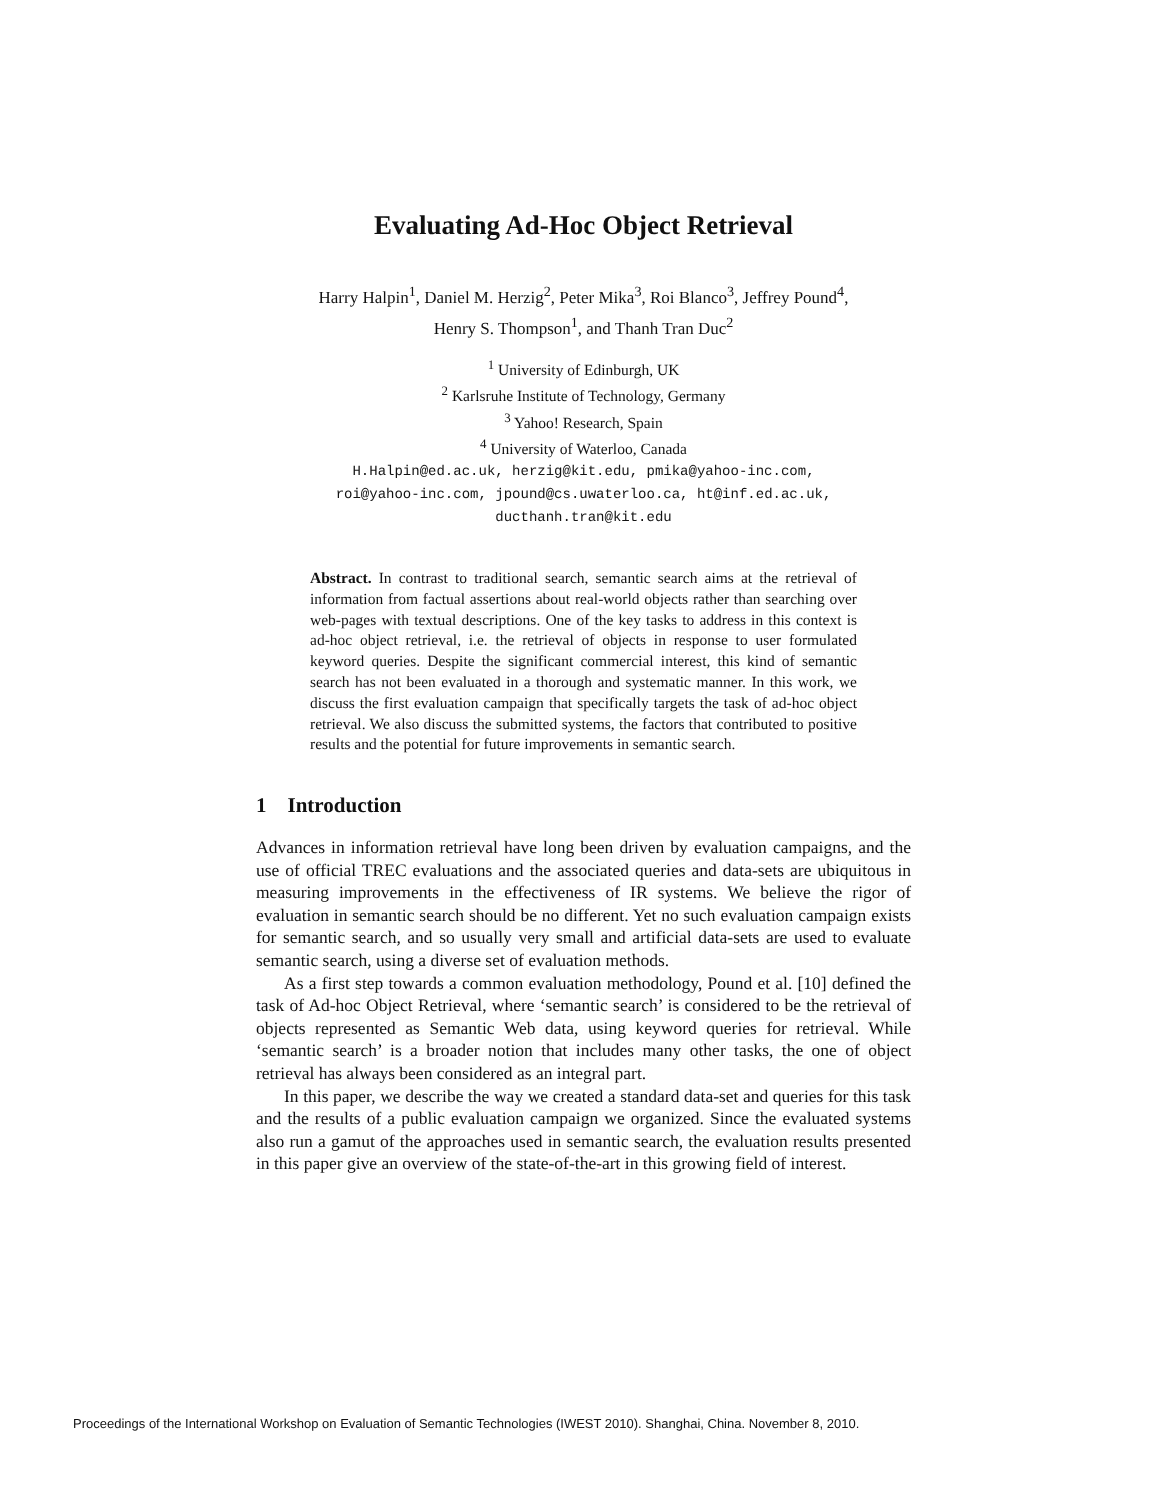Evaluating Ad-Hoc Object Retrieval
Harry Halpin<sup>1</sup>, Daniel M. Herzig<sup>2</sup>, Peter Mika<sup>3</sup>, Roi Blanco<sup>3</sup>, Jeffrey Pound<sup>4</sup>,
Henry S. Thompson<sup>1</sup>, and Thanh Tran Duc<sup>2</sup>
<sup>1</sup> University of Edinburgh, UK
<sup>2</sup> Karlsruhe Institute of Technology, Germany
<sup>3</sup> Yahoo! Research, Spain
<sup>4</sup> University of Waterloo, Canada
H.Halpin@ed.ac.uk, herzig@kit.edu, pmika@yahoo-inc.com,
roi@yahoo-inc.com, jpound@cs.uwaterloo.ca, ht@inf.ed.ac.uk,
ducthanh.tran@kit.edu
Abstract. In contrast to traditional search, semantic search aims at the retrieval of information from factual assertions about real-world objects rather than searching over web-pages with textual descriptions. One of the key tasks to address in this context is ad-hoc object retrieval, i.e. the retrieval of objects in response to user formulated keyword queries. Despite the significant commercial interest, this kind of semantic search has not been evaluated in a thorough and systematic manner. In this work, we discuss the first evaluation campaign that specifically targets the task of ad-hoc object retrieval. We also discuss the submitted systems, the factors that contributed to positive results and the potential for future improvements in semantic search.
1 Introduction
Advances in information retrieval have long been driven by evaluation campaigns, and the use of official TREC evaluations and the associated queries and data-sets are ubiquitous in measuring improvements in the effectiveness of IR systems. We believe the rigor of evaluation in semantic search should be no different. Yet no such evaluation campaign exists for semantic search, and so usually very small and artificial data-sets are used to evaluate semantic search, using a diverse set of evaluation methods.
As a first step towards a common evaluation methodology, Pound et al. [10] defined the task of Ad-hoc Object Retrieval, where ‘semantic search’ is considered to be the retrieval of objects represented as Semantic Web data, using keyword queries for retrieval. While ‘semantic search’ is a broader notion that includes many other tasks, the one of object retrieval has always been considered as an integral part.
In this paper, we describe the way we created a standard data-set and queries for this task and the results of a public evaluation campaign we organized. Since the evaluated systems also run a gamut of the approaches used in semantic search, the evaluation results presented in this paper give an overview of the state-of-the-art in this growing field of interest.
Proceedings of the International Workshop on Evaluation of Semantic Technologies (IWEST 2010). Shanghai, China. November 8, 2010.